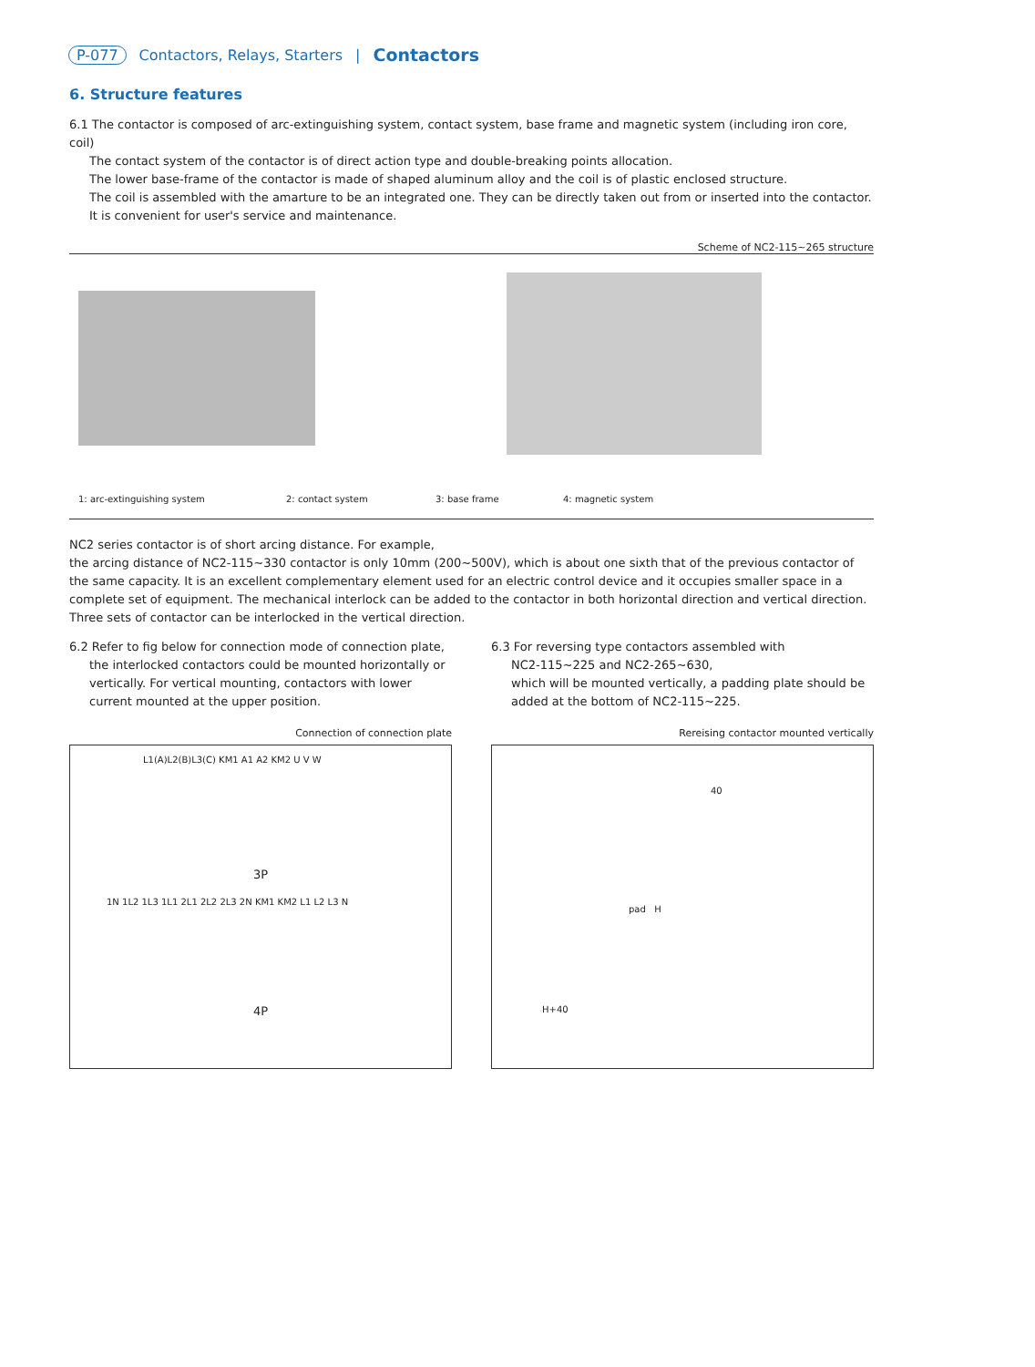P-077 Contactors, Relays, Starters | Contactors
6. Structure features
6.1 The contactor is composed of arc-extinguishing system, contact system, base frame and magnetic system (including iron core, coil)
The contact system of the contactor is of direct action type and double-breaking points allocation.
The lower base-frame of the contactor is made of shaped aluminum alloy and the coil is of plastic enclosed structure.
The coil is assembled with the amarture to be an integrated one. They can be directly taken out from or inserted into the contactor.
It is convenient for user's service and maintenance.
Scheme of NC2-115~265 structure
1: arc-extinguishing system 2: contact system 3: base frame 4: magnetic system
NC2 series contactor is of short arcing distance. For example,
the arcing distance of NC2-115~330 contactor is only 10mm (200~500V), which is about one sixth that of the previous contactor of the same capacity. It is an excellent complementary element used for an electric control device and it occupies smaller space in a complete set of equipment. The mechanical interlock can be added to the contactor in both horizontal direction and vertical direction. Three sets of contactor can be interlocked in the vertical direction.
6.2 Refer to fig below for connection mode of connection plate,
the interlocked contactors could be mounted horizontally or vertically. For vertical mounting, contactors with lower current mounted at the upper position.
Connection of connection plate
L1(A)L2(B)L3(C) KM1 A1 A2 KM2 U V W
3P
1N 1L2 1L3 1L1 2L1 2L2 2L3 2N KM1 KM2 L1 L2 L3 N
4P
6.3 For reversing type contactors assembled with
NC2-115~225 and NC2-265~630,
which will be mounted vertically, a padding plate should be added at the bottom of NC2-115~225.
Rereising contactor mounted vertically
40
pad H
H+40